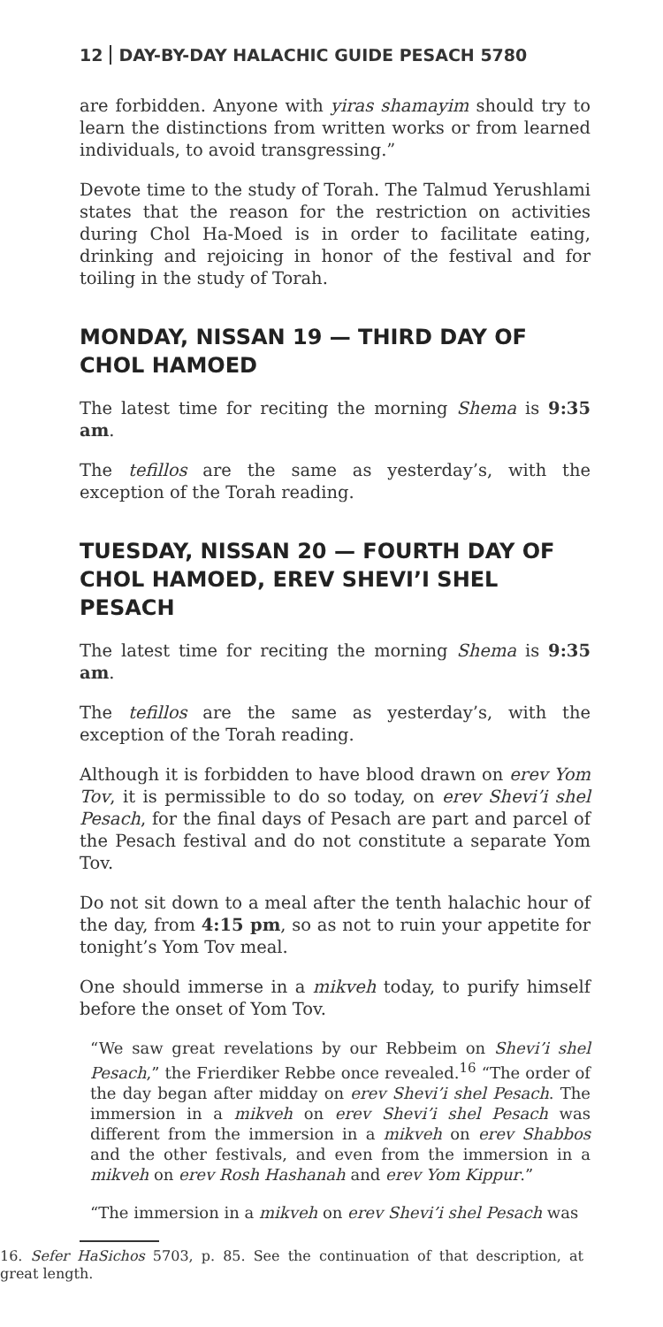12 DAY-BY-DAY HALACHIC GUIDE PESACH 5780
are forbidden. Anyone with yiras shamayim should try to learn the distinctions from written works or from learned individuals, to avoid transgressing.”
Devote time to the study of Torah. The Talmud Yerushlami states that the reason for the restriction on activities during Chol Ha-Moed is in order to facilitate eating, drinking and rejoicing in honor of the festival and for toiling in the study of Torah.
MONDAY, NISSAN 19 — THIRD DAY OF CHOL HAMOED
The latest time for reciting the morning Shema is 9:35 am.
The tefillos are the same as yesterday’s, with the exception of the Torah reading.
TUESDAY, NISSAN 20 — FOURTH DAY OF CHOL HAMOED, EREV SHEVI’I SHEL PESACH
The latest time for reciting the morning Shema is 9:35 am.
The tefillos are the same as yesterday’s, with the exception of the Torah reading.
Although it is forbidden to have blood drawn on erev Yom Tov, it is permissible to do so today, on erev Shevi’i shel Pesach, for the final days of Pesach are part and parcel of the Pesach festival and do not constitute a separate Yom Tov.
Do not sit down to a meal after the tenth halachic hour of the day, from 4:15 pm, so as not to ruin your appetite for tonight’s Yom Tov meal.
One should immerse in a mikveh today, to purify himself before the onset of Yom Tov.
“We saw great revelations by our Rebbeim on Shevi’i shel Pesach,” the Frierdiker Rebbe once revealed.<sup>16</sup> “The order of the day began after midday on erev Shevi’i shel Pesach. The immersion in a mikveh on erev Shevi’i shel Pesach was different from the immersion in a mikveh on erev Shabbos and the other festivals, and even from the immersion in a mikveh on erev Rosh Hashanah and erev Yom Kippur.”
“The immersion in a mikveh on erev Shevi’i shel Pesach was
16. Sefer HaSichos 5703, p. 85. See the continuation of that description, at great length.